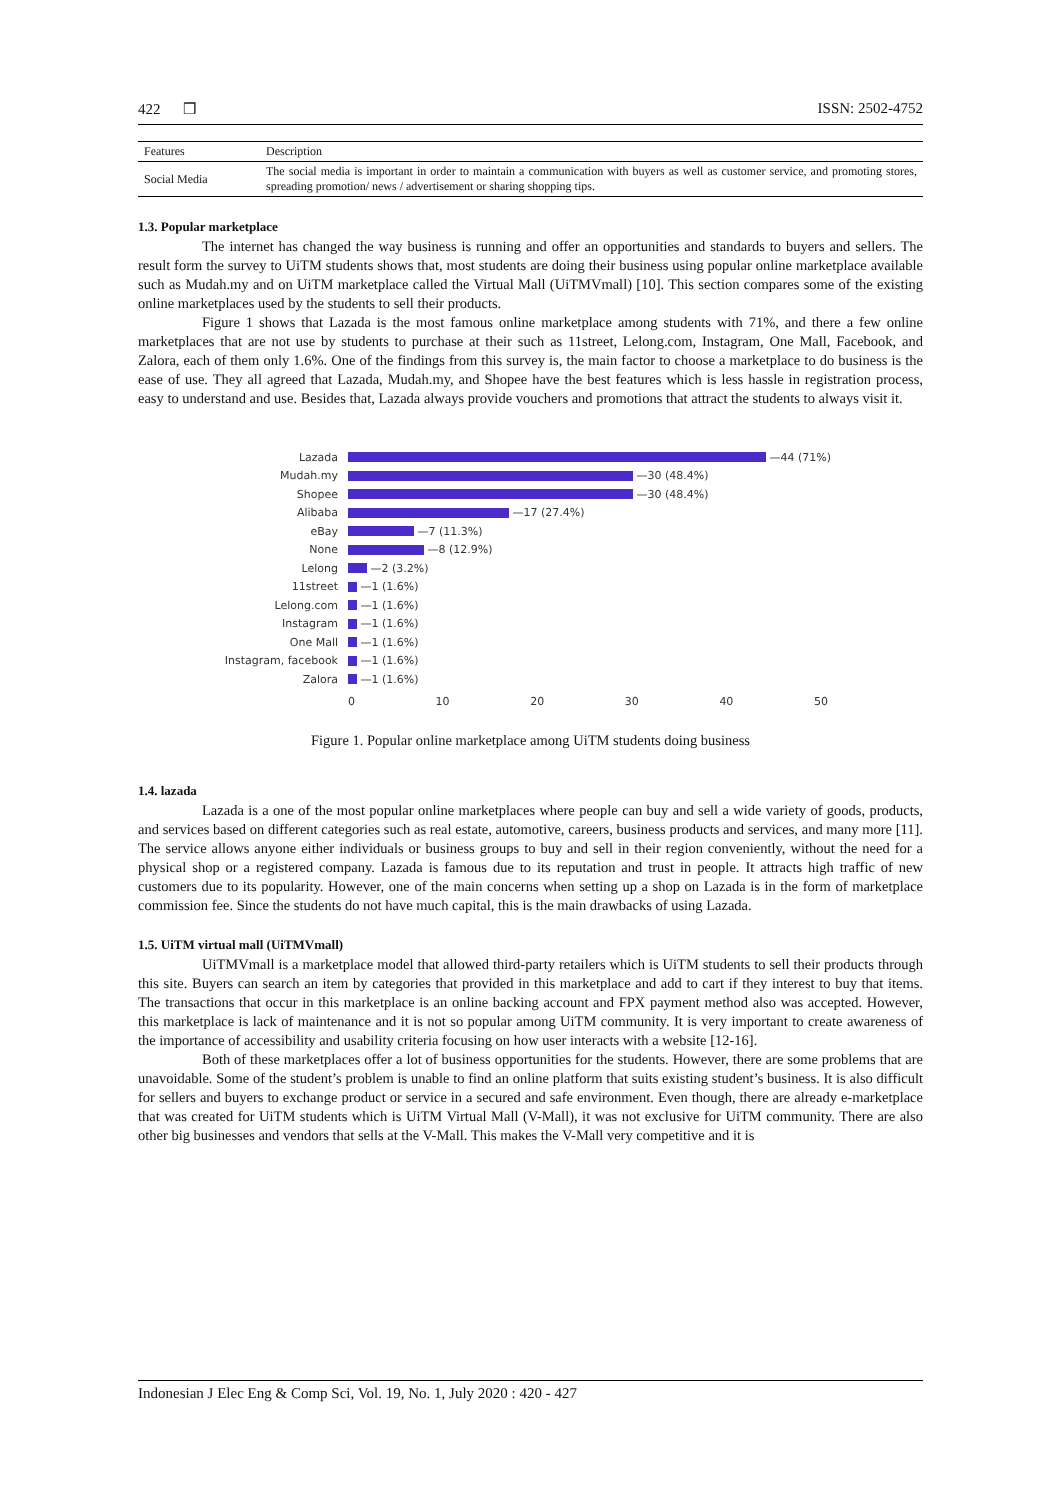422 ❒ ISSN: 2502-4752
| Features | Description |
| --- | --- |
| Social Media | The social media is important in order to maintain a communication with buyers as well as customer service, and promoting stores, spreading promotion/ news / advertisement or sharing shopping tips. |
1.3. Popular marketplace
The internet has changed the way business is running and offer an opportunities and standards to buyers and sellers. The result form the survey to UiTM students shows that, most students are doing their business using popular online marketplace available such as Mudah.my and on UiTM marketplace called the Virtual Mall (UiTMVmall) [10]. This section compares some of the existing online marketplaces used by the students to sell their products.
Figure 1 shows that Lazada is the most famous online marketplace among students with 71%, and there a few online marketplaces that are not use by students to purchase at their such as 11street, Lelong.com, Instagram, One Mall, Facebook, and Zalora, each of them only 1.6%. One of the findings from this survey is, the main factor to choose a marketplace to do business is the ease of use. They all agreed that Lazada, Mudah.my, and Shopee have the best features which is less hassle in registration process, easy to understand and use. Besides that, Lazada always provide vouchers and promotions that attract the students to always visit it.
Lazada —44 (71%)
Mudah.my —30 (48.4%)
Shopee —30 (48.4%)
Alibaba —17 (27.4%)
eBay —7 (11.3%)
None —8 (12.9%)
Lelong —2 (3.2%)
11street —1 (1.6%)
Lelong.com —1 (1.6%)
Instagram —1 (1.6%)
One Mall —1 (1.6%)
Instagram, facebook —1 (1.6%)
Zalora —1 (1.6%)
0 10 20 30 40 50
Figure 1. Popular online marketplace among UiTM students doing business
1.4. lazada
Lazada is a one of the most popular online marketplaces where people can buy and sell a wide variety of goods, products, and services based on different categories such as real estate, automotive, careers, business products and services, and many more [11]. The service allows anyone either individuals or business groups to buy and sell in their region conveniently, without the need for a physical shop or a registered company. Lazada is famous due to its reputation and trust in people. It attracts high traffic of new customers due to its popularity. However, one of the main concerns when setting up a shop on Lazada is in the form of marketplace commission fee. Since the students do not have much capital, this is the main drawbacks of using Lazada.
1.5. UiTM virtual mall (UiTMVmall)
UiTMVmall is a marketplace model that allowed third-party retailers which is UiTM students to sell their products through this site. Buyers can search an item by categories that provided in this marketplace and add to cart if they interest to buy that items. The transactions that occur in this marketplace is an online backing account and FPX payment method also was accepted. However, this marketplace is lack of maintenance and it is not so popular among UiTM community. It is very important to create awareness of the importance of accessibility and usability criteria focusing on how user interacts with a website [12-16].
Both of these marketplaces offer a lot of business opportunities for the students. However, there are some problems that are unavoidable. Some of the student’s problem is unable to find an online platform that suits existing student’s business. It is also difficult for sellers and buyers to exchange product or service in a secured and safe environment. Even though, there are already e-marketplace that was created for UiTM students which is UiTM Virtual Mall (V-Mall), it was not exclusive for UiTM community. There are also other big businesses and vendors that sells at the V-Mall. This makes the V-Mall very competitive and it is
Indonesian J Elec Eng & Comp Sci, Vol. 19, No. 1, July 2020 : 420 - 427